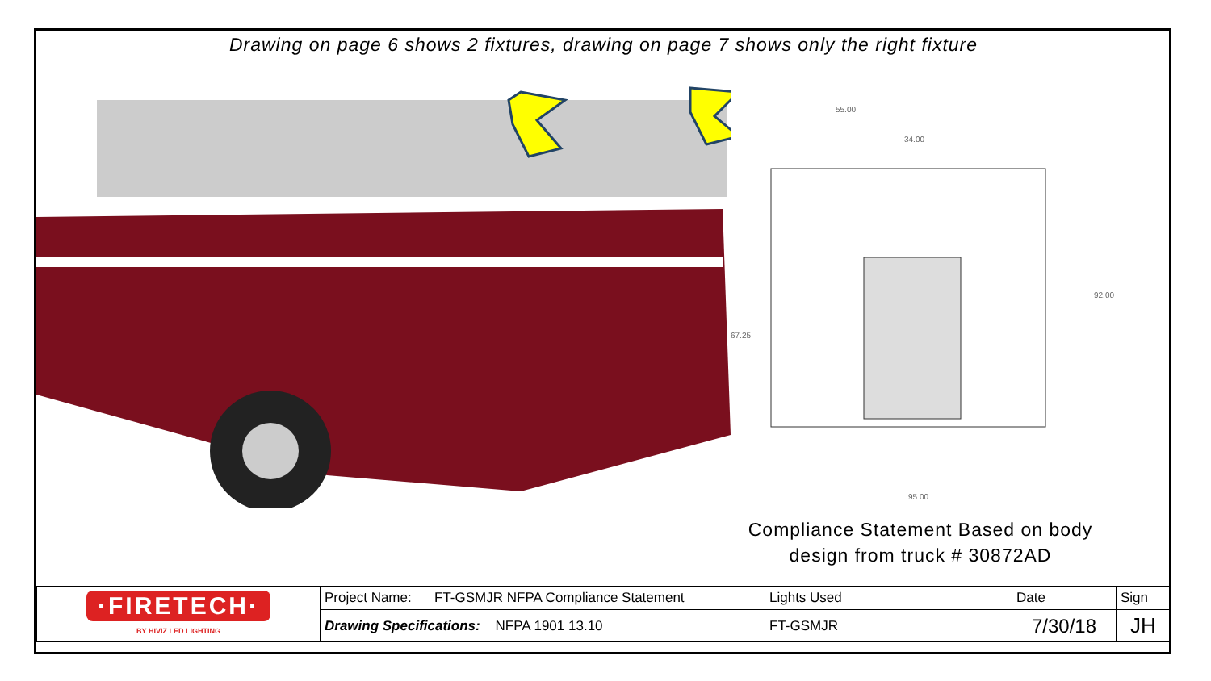Drawing on page 6 shows 2 fixtures, drawing on page 7 shows only the right fixture
55.00
34.00
95.00
92.00
67.25
Compliance Statement Based on body
design from truck # 30872AD
| ·FIRETECH· BY HIVIZ LED LIGHTING | Project Name: FT-GSMJR NFPA Compliance Statement | Lights Used | Date | Sign |
| | Drawing Specifications: NFPA 1901 13.10 | FT-GSMJR | 7/30/18 | JH |